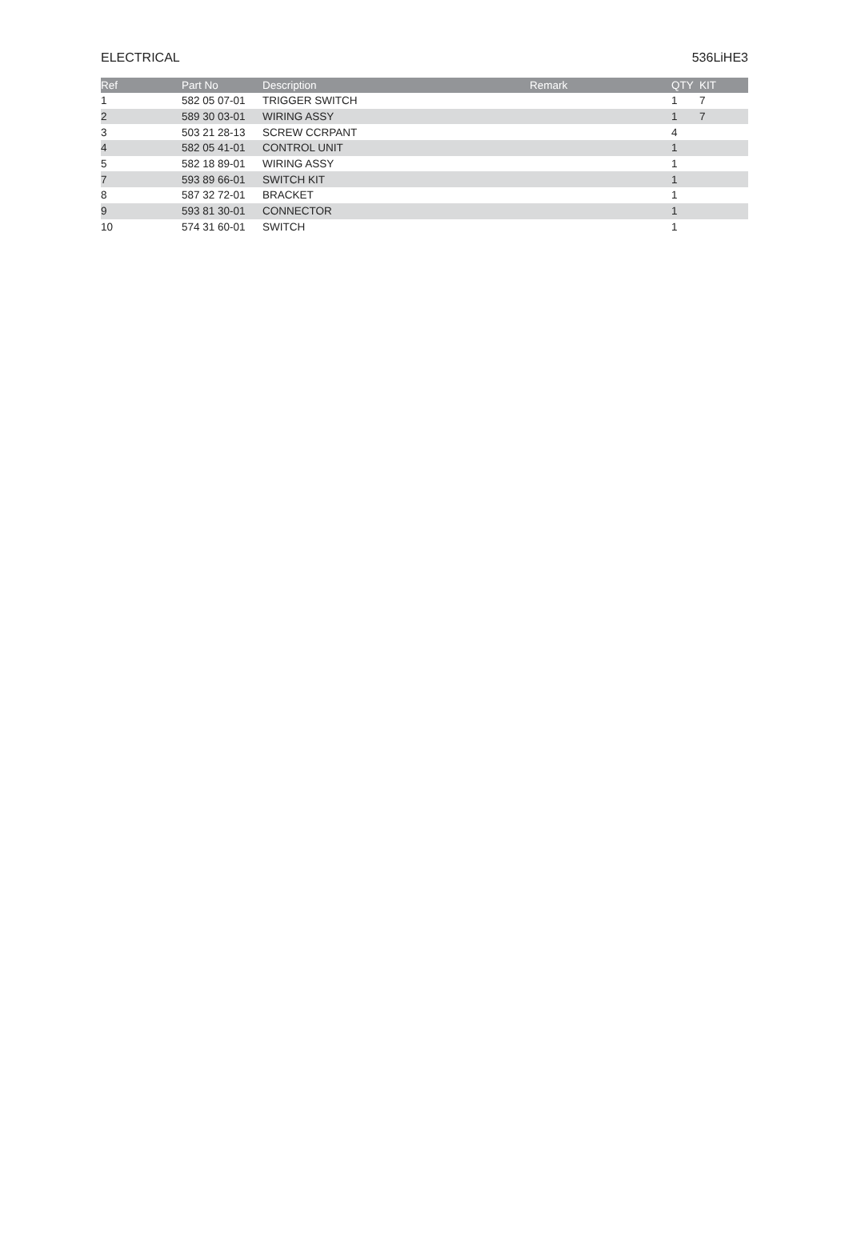ELECTRICAL 536LiHE3
| Ref | Part No | Description | Remark | QTY | KIT |
| --- | --- | --- | --- | --- | --- |
| 1 | 582 05 07-01 | TRIGGER SWITCH | | 1 | 7 |
| 2 | 589 30 03-01 | WIRING ASSY | | 1 | 7 |
| 3 | 503 21 28-13 | SCREW CCRPANT | | 4 | |
| 4 | 582 05 41-01 | CONTROL UNIT | | 1 | |
| 5 | 582 18 89-01 | WIRING ASSY | | 1 | |
| 7 | 593 89 66-01 | SWITCH KIT | | 1 | |
| 8 | 587 32 72-01 | BRACKET | | 1 | |
| 9 | 593 81 30-01 | CONNECTOR | | 1 | |
| 10 | 574 31 60-01 | SWITCH | | 1 | |